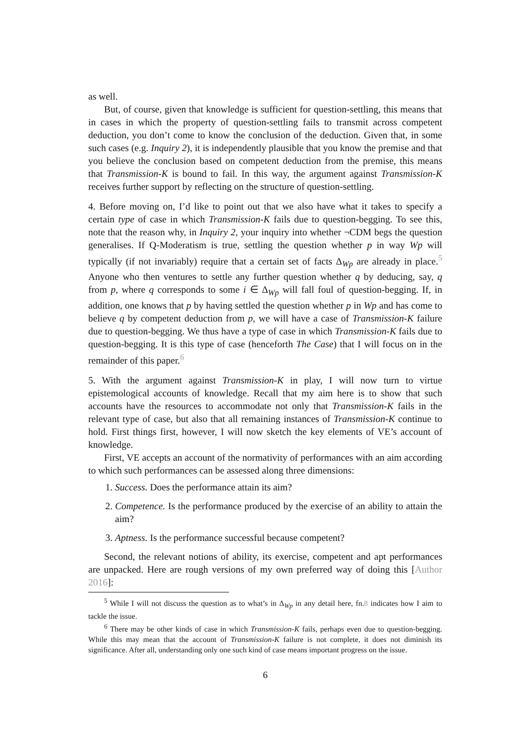as well.
But, of course, given that knowledge is sufficient for question-settling, this means that in cases in which the property of question-settling fails to transmit across competent deduction, you don’t come to know the conclusion of the deduction. Given that, in some such cases (e.g. Inquiry 2), it is independently plausible that you know the premise and that you believe the conclusion based on competent deduction from the premise, this means that Transmission-K is bound to fail. In this way, the argument against Transmission-K receives further support by reflecting on the structure of question-settling.
4. Before moving on, I’d like to point out that we also have what it takes to specify a certain type of case in which Transmission-K fails due to question-begging. To see this, note that the reason why, in Inquiry 2, your inquiry into whether ¬CDM begs the question generalises. If Q-Moderatism is true, settling the question whether p in way Wp will typically (if not invariably) require that a certain set of facts Δ<sub>Wp</sub> are already in place.<sup>5</sup> Anyone who then ventures to settle any further question whether q by deducing, say, q from p, where q corresponds to some i ∈ Δ<sub>Wp</sub> will fall foul of question-begging. If, in addition, one knows that p by having settled the question whether p in Wp and has come to believe q by competent deduction from p, we will have a case of Transmission-K failure due to question-begging. We thus have a type of case in which Transmission-K fails due to question-begging. It is this type of case (henceforth The Case) that I will focus on in the remainder of this paper.<sup>6</sup>
5. With the argument against Transmission-K in play, I will now turn to virtue epistemological accounts of knowledge. Recall that my aim here is to show that such accounts have the resources to accommodate not only that Transmission-K fails in the relevant type of case, but also that all remaining instances of Transmission-K continue to hold. First things first, however, I will now sketch the key elements of VE’s account of knowledge.
First, VE accepts an account of the normativity of performances with an aim according to which such performances can be assessed along three dimensions:
1. Success. Does the performance attain its aim?
2. Competence. Is the performance produced by the exercise of an ability to attain the aim?
3. Aptness. Is the performance successful because competent?
Second, the relevant notions of ability, its exercise, competent and apt performances are unpacked. Here are rough versions of my own preferred way of doing this [Author 2016]:
<sup>5</sup> While I will not discuss the question as to what’s in Δ<sub>Wp</sub> in any detail here, fn.8 indicates how I aim to tackle the issue.
<sup>6</sup> There may be other kinds of case in which Transmission-K fails, perhaps even due to question-begging. While this may mean that the account of Transmission-K failure is not complete, it does not diminish its significance. After all, understanding only one such kind of case means important progress on the issue.
6